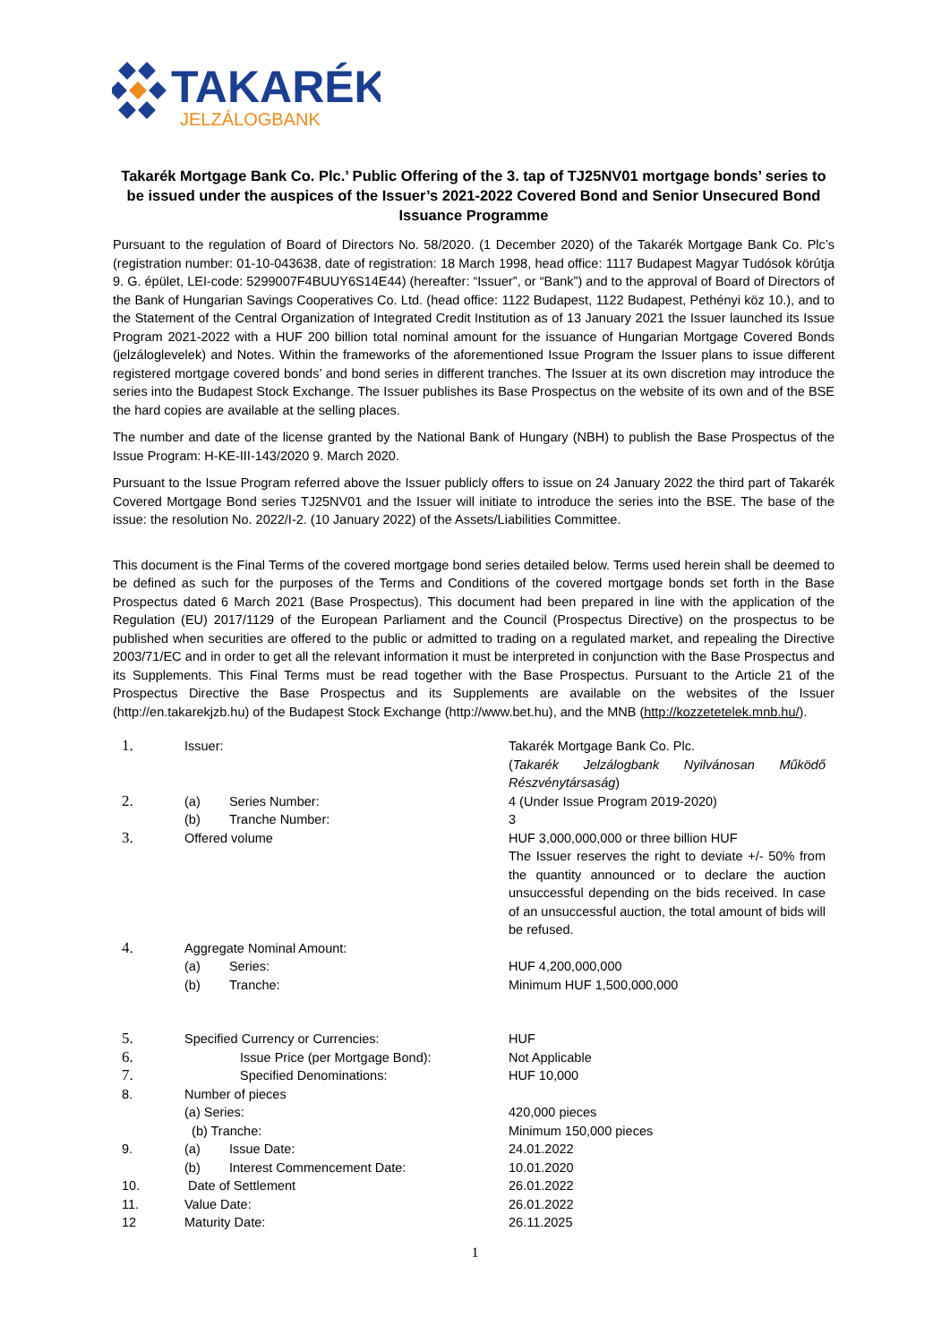TAKARÉK
JELZÁLOGBANK
Takarék Mortgage Bank Co. Plc.’ Public Offering of the 3. tap of TJ25NV01 mortgage bonds’ series to be issued under the auspices of the Issuer’s 2021-2022 Covered Bond and Senior Unsecured Bond Issuance Programme
Pursuant to the regulation of Board of Directors No. 58/2020. (1 December 2020) of the Takarék Mortgage Bank Co. Plc’s (registration number: 01-10-043638, date of registration: 18 March 1998, head office: 1117 Budapest Magyar Tudósok körútja 9. G. épület, LEI-code: 5299007F4BUUY6S14E44) (hereafter: “Issuer”, or “Bank”) and to the approval of Board of Directors of the Bank of Hungarian Savings Cooperatives Co. Ltd. (head office: 1122 Budapest, 1122 Budapest, Pethényi köz 10.), and to the Statement of the Central Organization of Integrated Credit Institution as of 13 January 2021 the Issuer launched its Issue Program 2021-2022 with a HUF 200 billion total nominal amount for the issuance of Hungarian Mortgage Covered Bonds (jelzáloglevelek) and Notes. Within the frameworks of the aforementioned Issue Program the Issuer plans to issue different registered mortgage covered bonds’ and bond series in different tranches. The Issuer at its own discretion may introduce the series into the Budapest Stock Exchange. The Issuer publishes its Base Prospectus on the website of its own and of the BSE the hard copies are available at the selling places.
The number and date of the license granted by the National Bank of Hungary (NBH) to publish the Base Prospectus of the Issue Program: H-KE-III-143/2020 9. March 2020.
Pursuant to the Issue Program referred above the Issuer publicly offers to issue on 24 January 2022 the third part of Takarék Covered Mortgage Bond series TJ25NV01 and the Issuer will initiate to introduce the series into the BSE. The base of the issue: the resolution No. 2022/I-2. (10 January 2022) of the Assets/Liabilities Committee.
This document is the Final Terms of the covered mortgage bond series detailed below. Terms used herein shall be deemed to be defined as such for the purposes of the Terms and Conditions of the covered mortgage bonds set forth in the Base Prospectus dated 6 March 2021 (Base Prospectus). This document had been prepared in line with the application of the Regulation (EU) 2017/1129 of the European Parliament and the Council (Prospectus Directive) on the prospectus to be published when securities are offered to the public or admitted to trading on a regulated market, and repealing the Directive 2003/71/EC and in order to get all the relevant information it must be interpreted in conjunction with the Base Prospectus and its Supplements. This Final Terms must be read together with the Base Prospectus. Pursuant to the Article 21 of the Prospectus Directive the Base Prospectus and its Supplements are available on the websites of the Issuer (http://en.takarekjzb.hu) of the Budapest Stock Exchange (http://www.bet.hu), and the MNB (http://kozzetetelek.mnb.hu/).
| 1. | Issuer: | Takarék Mortgage Bank Co. Plc. ( Takarék Jelzálogbank Nyilvánosan Működő Részvénytársaság ) |
| 2. | (a) Series Number: | 4 (Under Issue Program 2019-2020) |
| | (b) Tranche Number: | 3 |
| 3. | Offered volume | HUF 3,000,000,000 or three billion HUF The Issuer reserves the right to deviate +/- 50% from the quantity announced or to declare the auction unsuccessful depending on the bids received. In case of an unsuccessful auction, the total amount of bids will be refused. |
| 4. | Aggregate Nominal Amount: | |
| | (a) Series: | HUF 4,200,000,000 |
| | (b) Tranche: | Minimum HUF 1,500,000,000 |
| 5. | Specified Currency or Currencies: | HUF |
| 6. | Issue Price (per Mortgage Bond): | Not Applicable |
| 7. | Specified Denominations: | HUF 10,000 |
| 8. | Number of pieces | |
| | (a) Series: | 420,000 pieces |
| | (b) Tranche: | Minimum 150,000 pieces |
| 9. | (a) Issue Date: | 24.01.2022 |
| | (b) Interest Commencement Date: | 10.01.2020 |
| 10. | Date of Settlement | 26.01.2022 |
| 11. | Value Date: | 26.01.2022 |
| 12 | Maturity Date: | 26.11.2025 |
1